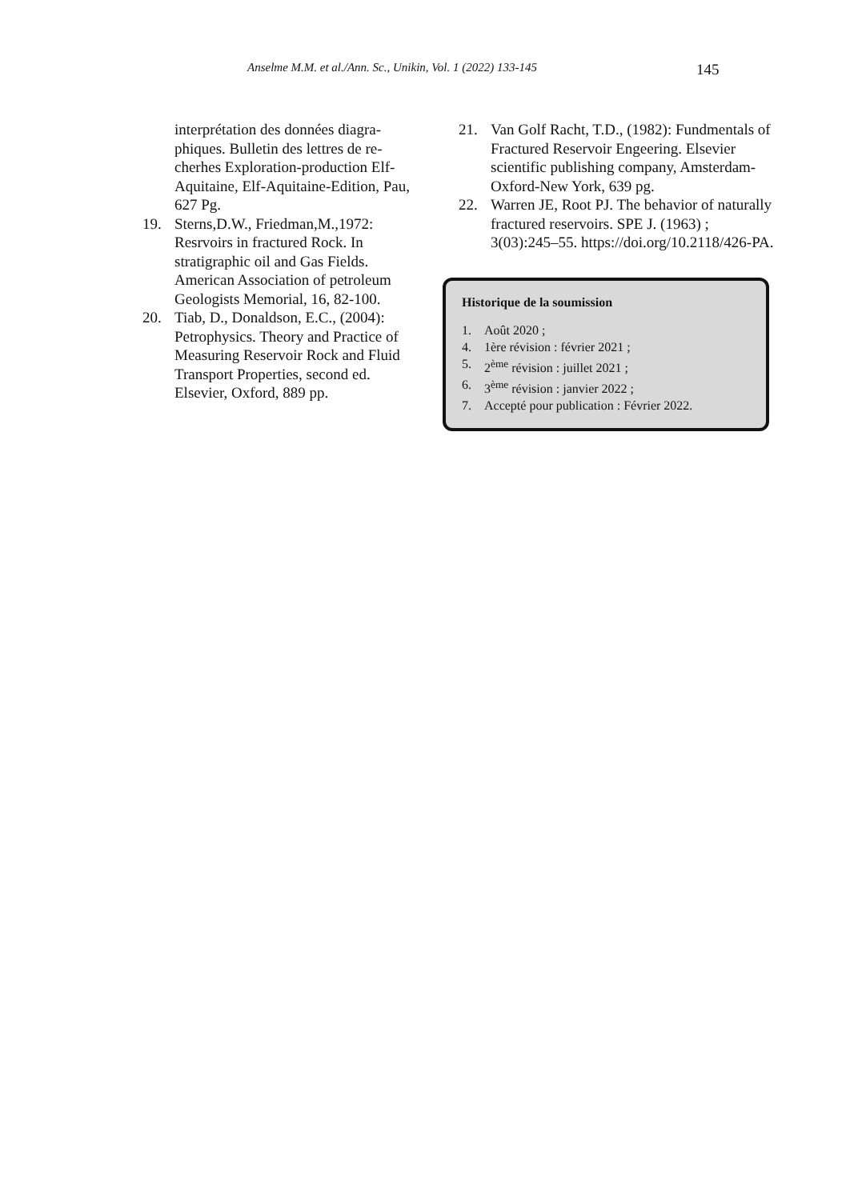Anselme M.M. et al./Ann. Sc., Unikin, Vol. 1 (2022) 133-145
145
interprétation des données diagra­phiques. Bulletin des lettres de re­cherhes Exploration-production Elf-Aquitaine, Elf-Aquitaine-Edi­tion, Pau, 627 Pg.
19. Sterns,D.W., Friedman,M.,1972: Resrvoirs in fractured Rock. In stratigraphic oil and Gas Fields. American Association of petroleum Geologists Memorial, 16, 82-100.
20. Tiab, D., Donaldson, E.C., (2004): Petrophysics. Theory and Practice of Measuring Reservoir Rock and Fluid Transport Properties, second ed. Elsevier, Oxford, 889 pp.
21. Van Golf Racht, T.D., (1982): Fundmentals of Fractured Reser­voir Engeering. Elsevier scientific publishing company, Amsterdam-Oxford-New York, 639 pg.
22. Warren JE, Root PJ. The behavior of naturally fractured reservoirs. SPE J. (1963) ; 3(03):245–55. https://doi.org/10.2118/426-PA.
Historique de la soumission
1. Août 2020 ;
4. 1ère révision : février 2021 ;
5. 2<sup>ème</sup> révision : juillet 2021 ;
6. 3<sup>ème</sup> révision : janvier 2022 ;
7. Accepté pour publication : Février 2022.